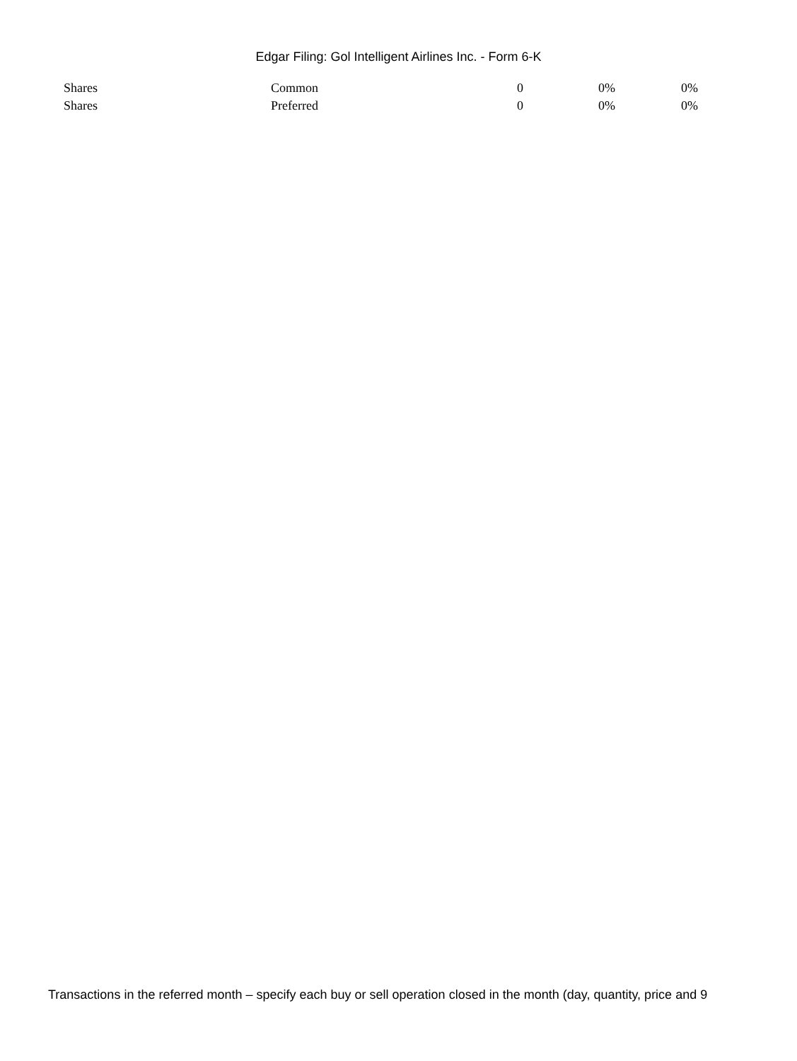Edgar Filing: Gol Intelligent Airlines Inc. - Form 6-K
| Shares | Common | 0 | 0% | 0% |
| Shares | Preferred | 0 | 0% | 0% |
Transactions in the referred month – specify each buy or sell operation closed in the month (day, quantity, price and 9